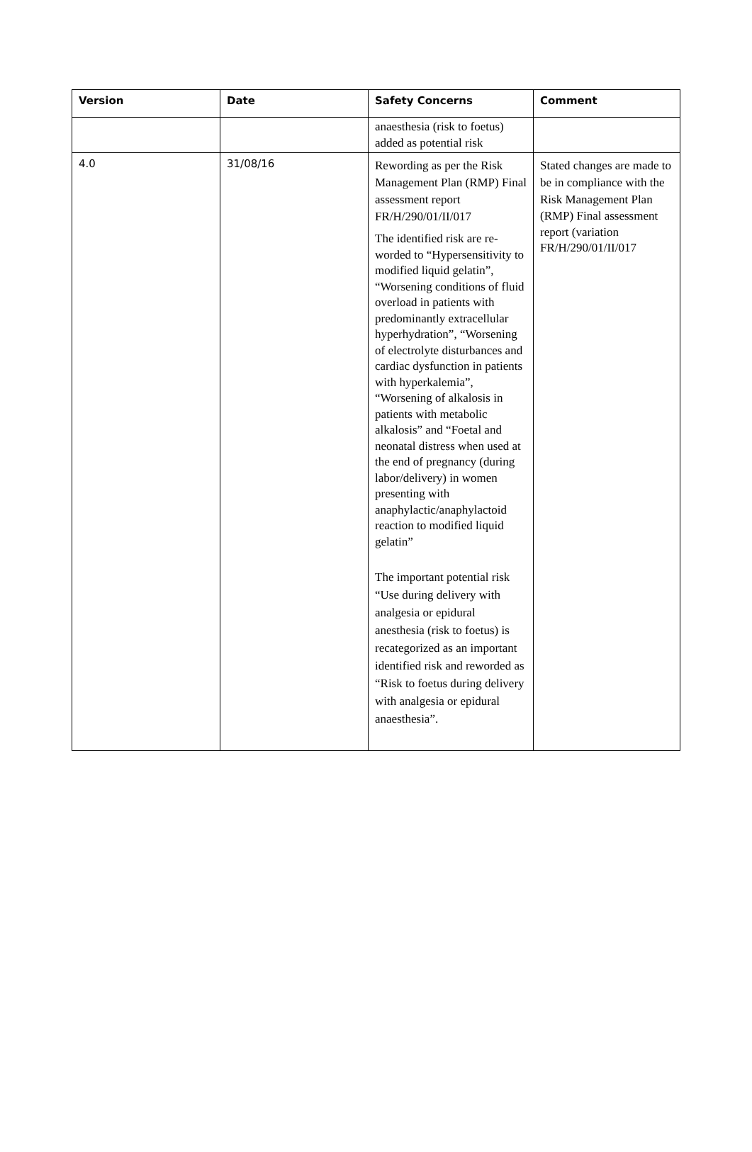| Version | Date | Safety Concerns | Comment |
| --- | --- | --- | --- |
| | | anaesthesia (risk to foetus) added as potential risk | |
| 4.0 | 31/08/16 | Rewording as per the Risk Management Plan (RMP) Final assessment report FR/H/290/01/II/017 The identified risk are re-worded to “Hypersensitivity to modified liquid gelatin”, “Worsening conditions of fluid overload in patients with predominantly extracellular hyperhydration”, “Worsening of electrolyte disturbances and cardiac dysfunction in patients with hyperkalemia”, “Worsening of alkalosis in patients with metabolic alkalosis” and “Foetal and neonatal distress when used at the end of pregnancy (during labor/delivery) in women presenting with anaphylactic/anaphylactoid reaction to modified liquid gelatin” The important potential risk “Use during delivery with analgesia or epidural anesthesia (risk to foetus) is recategorized as an important identified risk and reworded as “Risk to foetus during delivery with analgesia or epidural anaesthesia”. | Stated changes are made to be in compliance with the Risk Management Plan (RMP) Final assessment report (variation FR/H/290/01/II/017 |